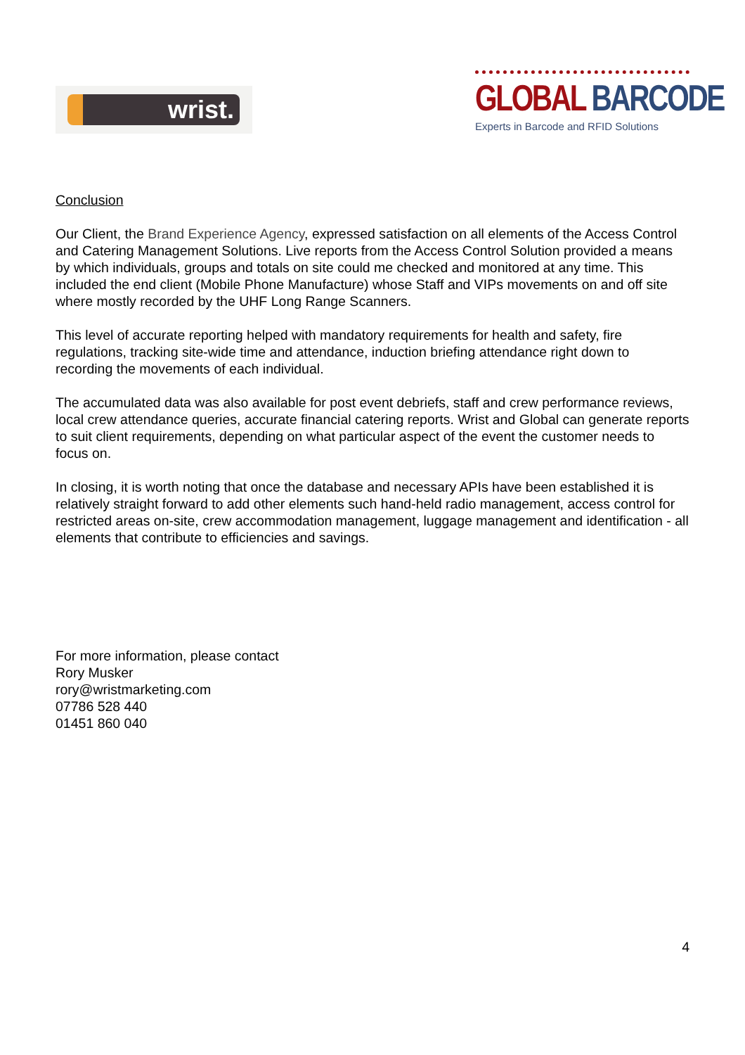wrist.
GLOBAL BARCODE
Experts in Barcode and RFID Solutions
Conclusion
Our Client, the Brand Experience Agency, expressed satisfaction on all elements of the Access Control and Catering Management Solutions. Live reports from the Access Control Solution provided a means by which individuals, groups and totals on site could me checked and monitored at any time. This included the end client (Mobile Phone Manufacture) whose Staff and VIPs movements on and off site where mostly recorded by the UHF Long Range Scanners.
This level of accurate reporting helped with mandatory requirements for health and safety, fire regulations, tracking site-wide time and attendance, induction briefing attendance right down to recording the movements of each individual.
The accumulated data was also available for post event debriefs, staff and crew performance reviews, local crew attendance queries, accurate financial catering reports. Wrist and Global can generate reports to suit client requirements, depending on what particular aspect of the event the customer needs to focus on.
In closing, it is worth noting that once the database and necessary APIs have been established it is relatively straight forward to add other elements such hand-held radio management, access control for restricted areas on-site, crew accommodation management, luggage management and identification - all elements that contribute to efficiencies and savings.
For more information, please contact
Rory Musker
rory@wristmarketing.com
07786 528 440
01451 860 040
4